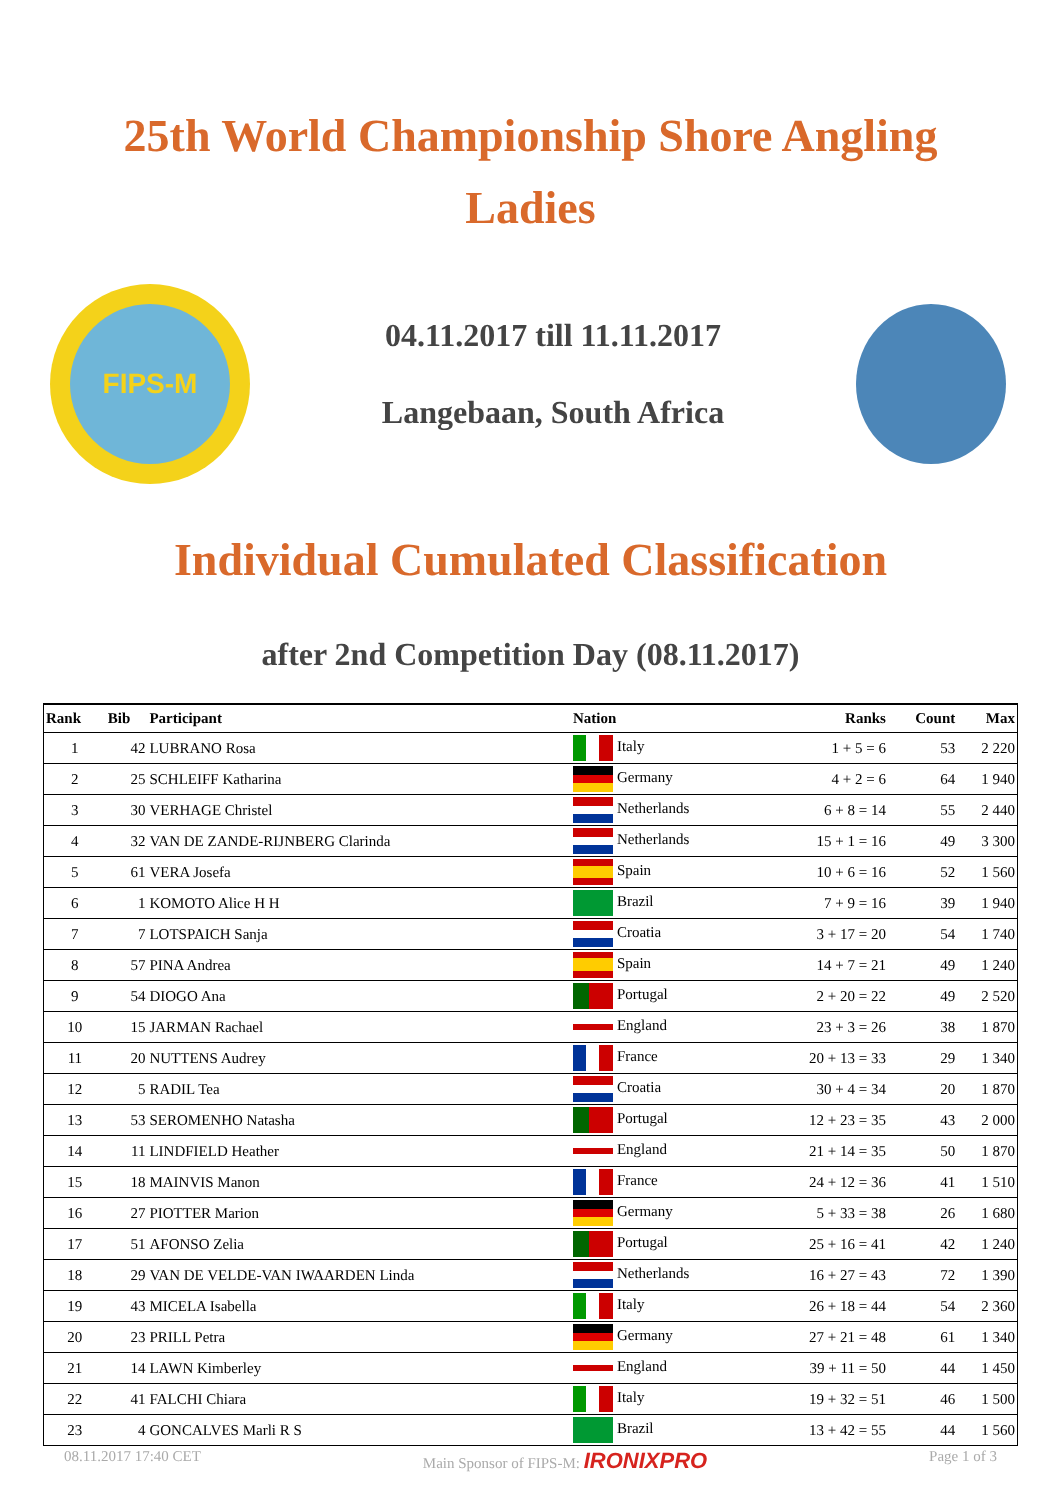25th World Championship Shore Angling
Ladies
FIPS-M
04.11.2017 till 11.11.2017
Langebaan, South Africa
Individual Cumulated Classification
after 2nd Competition Day (08.11.2017)
| Rank | Bib | Participant | Nation | Ranks | Count | Max |
| --- | --- | --- | --- | --- | --- | --- |
| 1 | 42 | LUBRANO Rosa | Italy | 1 + 5 = 6 | 53 | 2 220 |
| 2 | 25 | SCHLEIFF Katharina | Germany | 4 + 2 = 6 | 64 | 1 940 |
| 3 | 30 | VERHAGE Christel | Netherlands | 6 + 8 = 14 | 55 | 2 440 |
| 4 | 32 | VAN DE ZANDE-RIJNBERG Clarinda | Netherlands | 15 + 1 = 16 | 49 | 3 300 |
| 5 | 61 | VERA Josefa | Spain | 10 + 6 = 16 | 52 | 1 560 |
| 6 | 1 | KOMOTO Alice H H | Brazil | 7 + 9 = 16 | 39 | 1 940 |
| 7 | 7 | LOTSPAICH Sanja | Croatia | 3 + 17 = 20 | 54 | 1 740 |
| 8 | 57 | PINA Andrea | Spain | 14 + 7 = 21 | 49 | 1 240 |
| 9 | 54 | DIOGO Ana | Portugal | 2 + 20 = 22 | 49 | 2 520 |
| 10 | 15 | JARMAN Rachael | England | 23 + 3 = 26 | 38 | 1 870 |
| 11 | 20 | NUTTENS Audrey | France | 20 + 13 = 33 | 29 | 1 340 |
| 12 | 5 | RADIL Tea | Croatia | 30 + 4 = 34 | 20 | 1 870 |
| 13 | 53 | SEROMENHO Natasha | Portugal | 12 + 23 = 35 | 43 | 2 000 |
| 14 | 11 | LINDFIELD Heather | England | 21 + 14 = 35 | 50 | 1 870 |
| 15 | 18 | MAINVIS Manon | France | 24 + 12 = 36 | 41 | 1 510 |
| 16 | 27 | PIOTTER Marion | Germany | 5 + 33 = 38 | 26 | 1 680 |
| 17 | 51 | AFONSO Zelia | Portugal | 25 + 16 = 41 | 42 | 1 240 |
| 18 | 29 | VAN DE VELDE-VAN IWAARDEN Linda | Netherlands | 16 + 27 = 43 | 72 | 1 390 |
| 19 | 43 | MICELA Isabella | Italy | 26 + 18 = 44 | 54 | 2 360 |
| 20 | 23 | PRILL Petra | Germany | 27 + 21 = 48 | 61 | 1 340 |
| 21 | 14 | LAWN Kimberley | England | 39 + 11 = 50 | 44 | 1 450 |
| 22 | 41 | FALCHI Chiara | Italy | 19 + 32 = 51 | 46 | 1 500 |
| 23 | 4 | GONCALVES Marli R S | Brazil | 13 + 42 = 55 | 44 | 1 560 |
08.11.2017 17:40 CET Main Sponsor of FIPS-M: IRONIXPRO Page 1 of 3